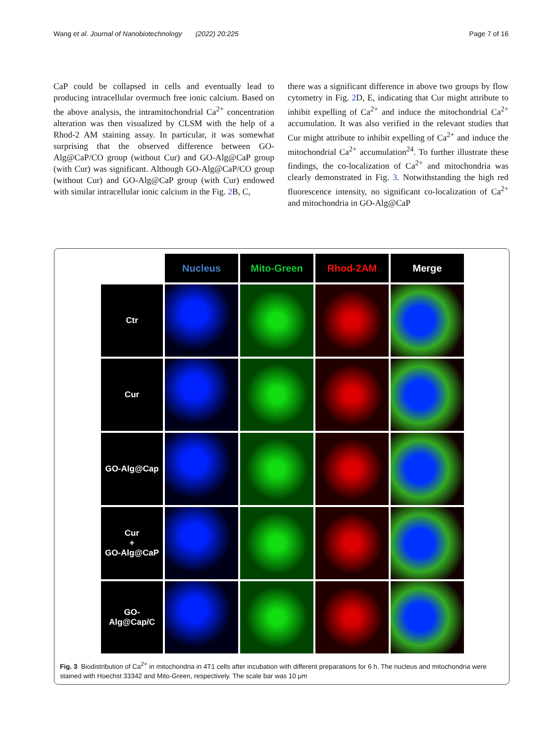Wang et al. Journal of Nanobiotechnology (2022) 20:225 Page 7 of 16
CaP could be collapsed in cells and eventually lead to producing intracellular overmuch free ionic calcium. Based on the above analysis, the intramitochondrial Ca<sup>2+</sup> concentration alteration was then visualized by CLSM with the help of a Rhod-2 AM staining assay. In particular, it was somewhat surprising that the observed difference between GO-Alg@CaP/CO group (without Cur) and GO-Alg@CaP group (with Cur) was significant. Although GO-Alg@CaP/CO group (without Cur) and GO-Alg@CaP group (with Cur) endowed with similar intracellular ionic calcium in the Fig. 2 B, C,
there was a significant difference in above two groups by flow cytometry in Fig. 2 D, E, indicating that Cur might attribute to inhibit expelling of Ca<sup>2+</sup> and induce the mitochondrial Ca<sup>2+</sup> accumulation. It was also verified in the relevant studies that Cur might attribute to inhibit expelling of Ca<sup>2+</sup> and induce the mitochondrial Ca<sup>2+</sup> accumulation<sup>24</sup>. To further illustrate these findings, the co-localization of Ca<sup>2+</sup> and mitochondria was clearly demonstrated in Fig. 3. Notwithstanding the high red fluorescence intensity, no significant co-localization of Ca<sup>2+</sup> and mitochondria in GO-Alg@CaP
Nucleus
Mito-Green
Rhod-2AM
Merge
Ctr
Cur
GO-Alg@Cap
Cur
+
GO-Alg@CaP
GO-Alg@Cap/C
Fig. 3 Biodistribution of Ca<sup>2+</sup> in mitochondria in 4T1 cells after incubation with different preparations for 6 h. The nucleus and mitochondria were stained with Hoechst 33342 and Mito-Green, respectively. The scale bar was 10 μm